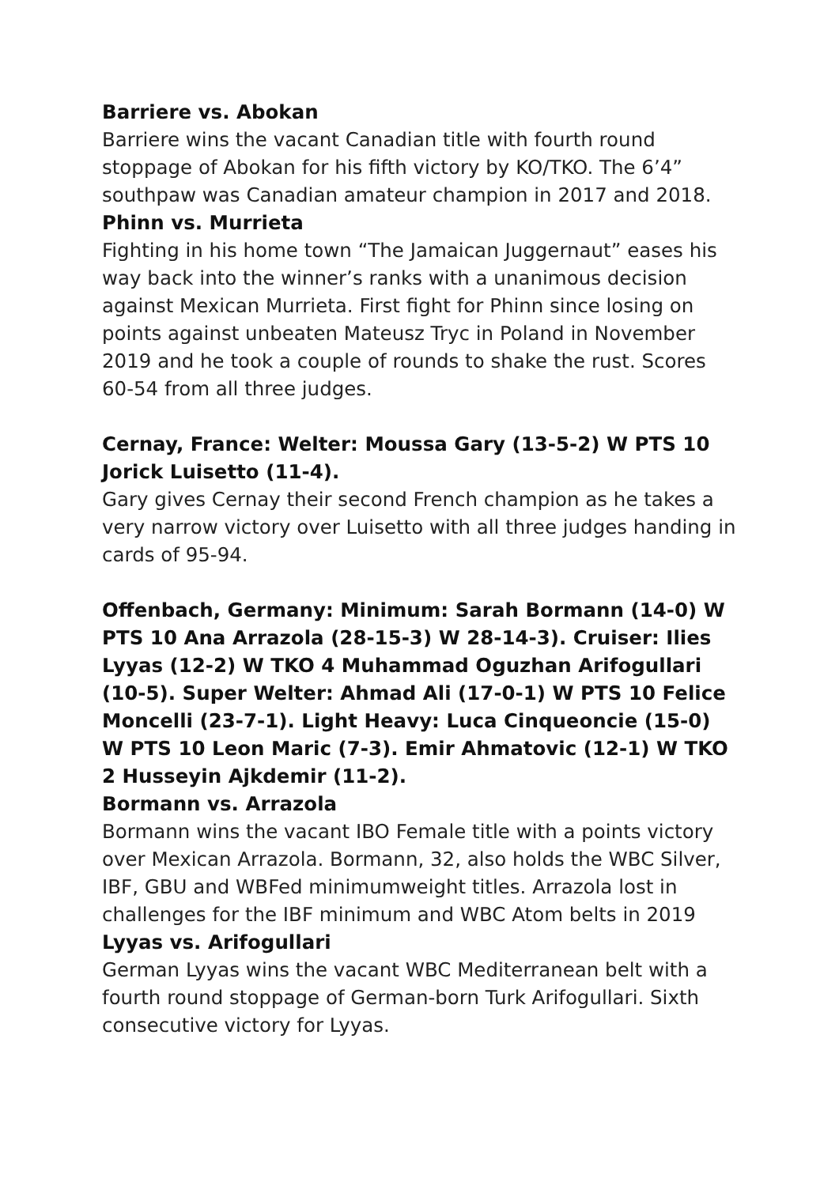Barriere vs. Abokan
Barriere wins the vacant Canadian title with fourth round stoppage of Abokan for his fifth victory by KO/TKO. The 6’4” southpaw was Canadian amateur champion in 2017 and 2018.
Phinn vs. Murrieta
Fighting in his home town “The Jamaican Juggernaut” eases his way back into the winner’s ranks with a unanimous decision against Mexican Murrieta. First fight for Phinn since losing on points against unbeaten Mateusz Tryc in Poland in November 2019 and he took a couple of rounds to shake the rust. Scores 60-54 from all three judges.
Cernay, France: Welter: Moussa Gary (13-5-2) W PTS 10 Jorick Luisetto (11-4).
Gary gives Cernay their second French champion as he takes a very narrow victory over Luisetto with all three judges handing in cards of 95-94.
Offenbach, Germany: Minimum: Sarah Bormann (14-0) W PTS 10 Ana Arrazola (28-15-3) W 28-14-3). Cruiser: Ilies Lyyas (12-2) W TKO 4 Muhammad Oguzhan Arifogullari (10-5). Super Welter: Ahmad Ali (17-0-1) W PTS 10 Felice Moncelli (23-7-1). Light Heavy: Luca Cinqueoncie (15-0) W PTS 10 Leon Maric (7-3). Emir Ahmatovic (12-1) W TKO 2 Husseyin Ajkdemir (11-2).
Bormann vs. Arrazola
Bormann wins the vacant IBO Female title with a points victory over Mexican Arrazola. Bormann, 32, also holds the WBC Silver, IBF, GBU and WBFed minimumweight titles. Arrazola lost in challenges for the IBF minimum and WBC Atom belts in 2019
Lyyas vs. Arifogullari
German Lyyas wins the vacant WBC Mediterranean belt with a fourth round stoppage of German-born Turk Arifogullari. Sixth consecutive victory for Lyyas.